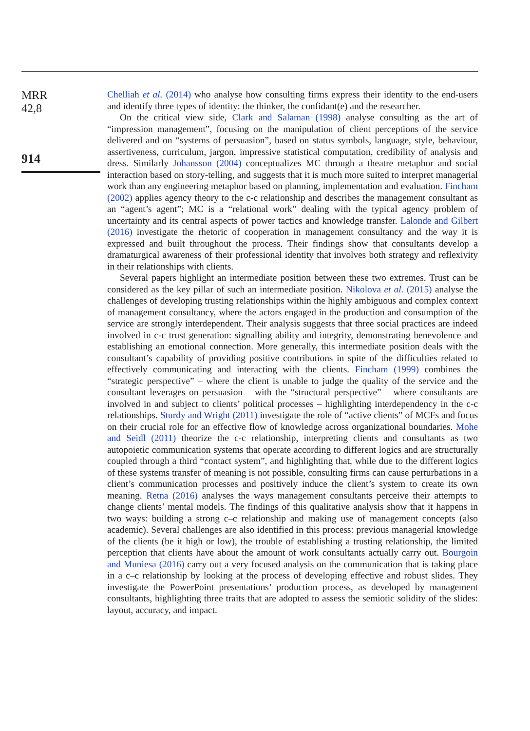MRR
42,8
914
Chelliah et al. (2014) who analyse how consulting firms express their identity to the end-users and identify three types of identity: the thinker, the confidant(e) and the researcher.
On the critical view side, Clark and Salaman (1998) analyse consulting as the art of “impression management”, focusing on the manipulation of client perceptions of the service delivered and on “systems of persuasion”, based on status symbols, language, style, behaviour, assertiveness, curriculum, jargon, impressive statistical computation, credibility of analysis and dress. Similarly Johansson (2004) conceptualizes MC through a theatre metaphor and social interaction based on story-telling, and suggests that it is much more suited to interpret managerial work than any engineering metaphor based on planning, implementation and evaluation. Fincham (2002) applies agency theory to the c-c relationship and describes the management consultant as an “agent’s agent”; MC is a “relational work” dealing with the typical agency problem of uncertainty and its central aspects of power tactics and knowledge transfer. Lalonde and Gilbert (2016) investigate the rhetoric of cooperation in management consultancy and the way it is expressed and built throughout the process. Their findings show that consultants develop a dramaturgical awareness of their professional identity that involves both strategy and reflexivity in their relationships with clients.
Several papers highlight an intermediate position between these two extremes. Trust can be considered as the key pillar of such an intermediate position. Nikolova et al. (2015) analyse the challenges of developing trusting relationships within the highly ambiguous and complex context of management consultancy, where the actors engaged in the production and consumption of the service are strongly interdependent. Their analysis suggests that three social practices are indeed involved in c-c trust generation: signalling ability and integrity, demonstrating benevolence and establishing an emotional connection. More generally, this intermediate position deals with the consultant’s capability of providing positive contributions in spite of the difficulties related to effectively communicating and interacting with the clients. Fincham (1999) combines the “strategic perspective” – where the client is unable to judge the quality of the service and the consultant leverages on persuasion – with the “structural perspective” – where consultants are involved in and subject to clients’ political processes – highlighting interdependency in the c-c relationships. Sturdy and Wright (2011) investigate the role of “active clients” of MCFs and focus on their crucial role for an effective flow of knowledge across organizational boundaries. Mohe and Seidl (2011) theorize the c-c relationship, interpreting clients and consultants as two autopoietic communication systems that operate according to different logics and are structurally coupled through a third “contact system”, and highlighting that, while due to the different logics of these systems transfer of meaning is not possible, consulting firms can cause perturbations in a client’s communication processes and positively induce the client’s system to create its own meaning. Retna (2016) analyses the ways management consultants perceive their attempts to change clients’ mental models. The findings of this qualitative analysis show that it happens in two ways: building a strong c–c relationship and making use of management concepts (also academic). Several challenges are also identified in this process: previous managerial knowledge of the clients (be it high or low), the trouble of establishing a trusting relationship, the limited perception that clients have about the amount of work consultants actually carry out. Bourgoin and Muniesa (2016) carry out a very focused analysis on the communication that is taking place in a c–c relationship by looking at the process of developing effective and robust slides. They investigate the PowerPoint presentations’ production process, as developed by management consultants, highlighting three traits that are adopted to assess the semiotic solidity of the slides: layout, accuracy, and impact.